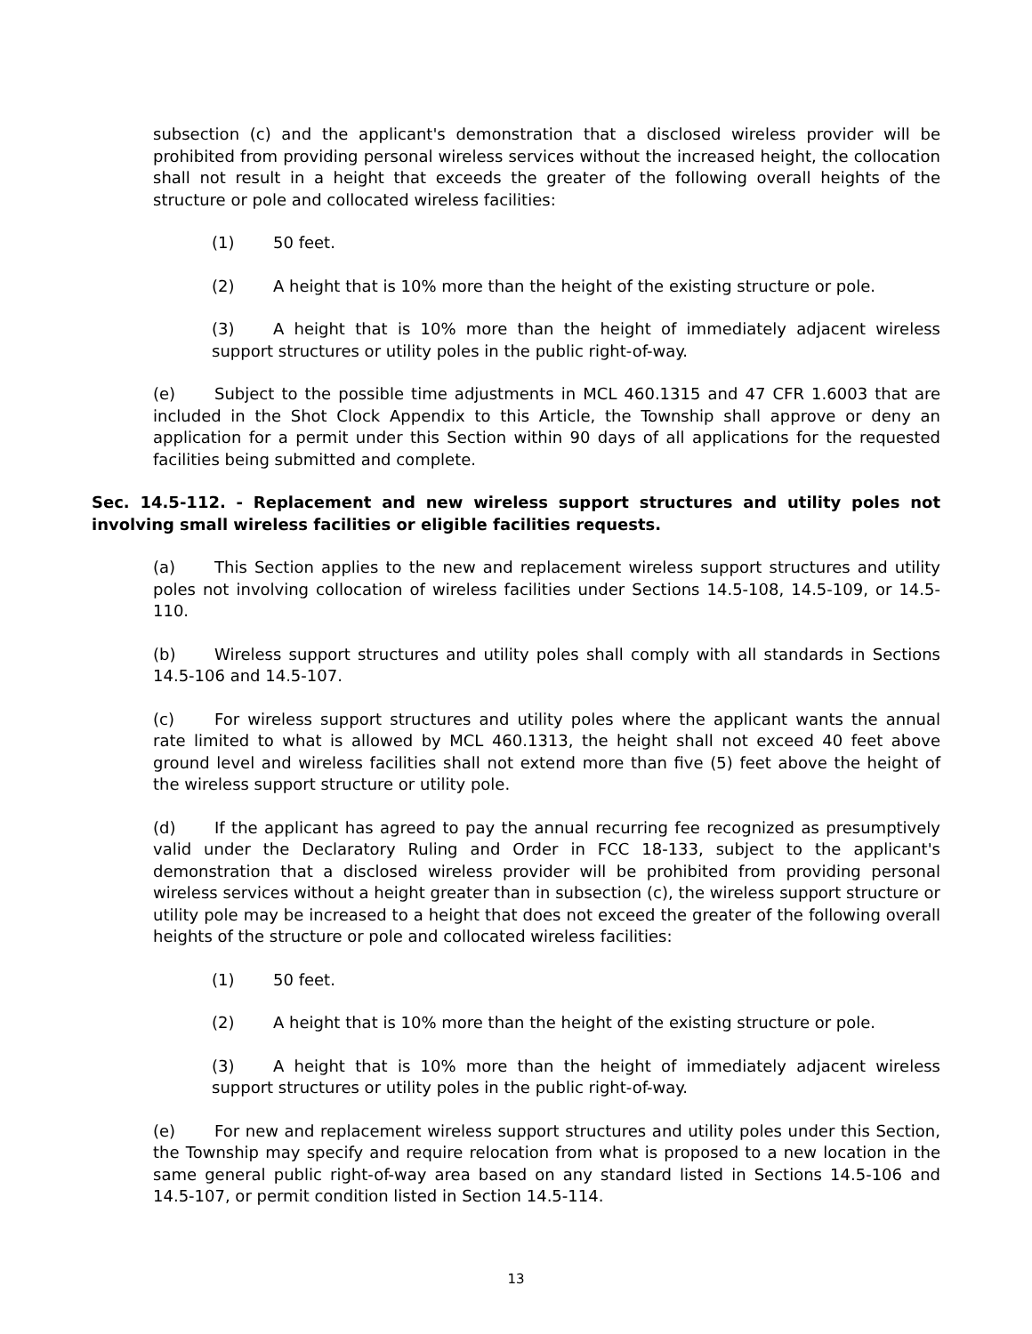subsection (c) and the applicant's demonstration that a disclosed wireless provider will be prohibited from providing personal wireless services without the increased height, the collocation shall not result in a height that exceeds the greater of the following overall heights of the structure or pole and collocated wireless facilities:
(1) 50 feet.
(2) A height that is 10% more than the height of the existing structure or pole.
(3) A height that is 10% more than the height of immediately adjacent wireless support structures or utility poles in the public right-of-way.
(e) Subject to the possible time adjustments in MCL 460.1315 and 47 CFR 1.6003 that are included in the Shot Clock Appendix to this Article, the Township shall approve or deny an application for a permit under this Section within 90 days of all applications for the requested facilities being submitted and complete.
Sec. 14.5-112. - Replacement and new wireless support structures and utility poles not involving small wireless facilities or eligible facilities requests.
(a) This Section applies to the new and replacement wireless support structures and utility poles not involving collocation of wireless facilities under Sections 14.5-108, 14.5-109, or 14.5-110.
(b) Wireless support structures and utility poles shall comply with all standards in Sections 14.5-106 and 14.5-107.
(c) For wireless support structures and utility poles where the applicant wants the annual rate limited to what is allowed by MCL 460.1313, the height shall not exceed 40 feet above ground level and wireless facilities shall not extend more than five (5) feet above the height of the wireless support structure or utility pole.
(d) If the applicant has agreed to pay the annual recurring fee recognized as presumptively valid under the Declaratory Ruling and Order in FCC 18-133, subject to the applicant's demonstration that a disclosed wireless provider will be prohibited from providing personal wireless services without a height greater than in subsection (c), the wireless support structure or utility pole may be increased to a height that does not exceed the greater of the following overall heights of the structure or pole and collocated wireless facilities:
(1) 50 feet.
(2) A height that is 10% more than the height of the existing structure or pole.
(3) A height that is 10% more than the height of immediately adjacent wireless support structures or utility poles in the public right-of-way.
(e) For new and replacement wireless support structures and utility poles under this Section, the Township may specify and require relocation from what is proposed to a new location in the same general public right-of-way area based on any standard listed in Sections 14.5-106 and 14.5-107, or permit condition listed in Section 14.5-114.
13